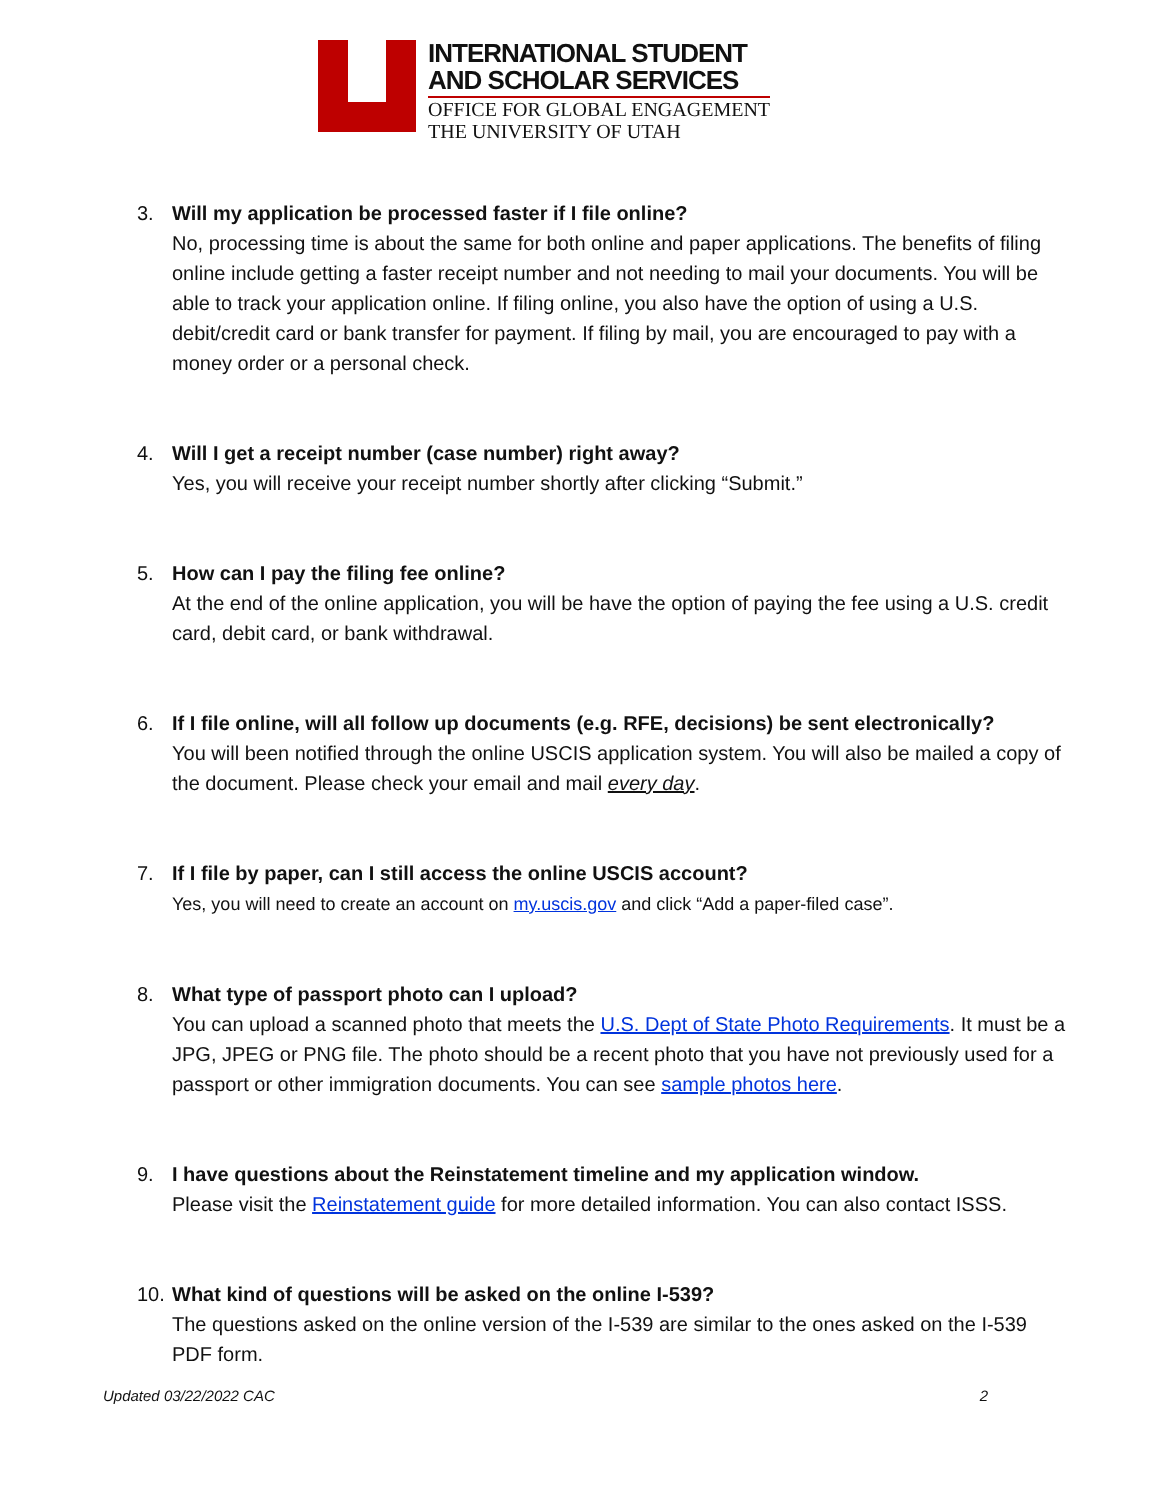INTERNATIONAL STUDENT
AND SCHOLAR SERVICES
OFFICE FOR GLOBAL ENGAGEMENT
THE UNIVERSITY OF UTAH
3. Will my application be processed faster if I file online?
No, processing time is about the same for both online and paper applications. The benefits of filing online include getting a faster receipt number and not needing to mail your documents. You will be able to track your application online. If filing online, you also have the option of using a U.S. debit/credit card or bank transfer for payment. If filing by mail, you are encouraged to pay with a money order or a personal check.
4. Will I get a receipt number (case number) right away?
Yes, you will receive your receipt number shortly after clicking “Submit.”
5. How can I pay the filing fee online?
At the end of the online application, you will be have the option of paying the fee using a U.S. credit card, debit card, or bank withdrawal.
6. If I file online, will all follow up documents (e.g. RFE, decisions) be sent electronically?
You will been notified through the online USCIS application system. You will also be mailed a copy of the document. Please check your email and mail every day.
7. If I file by paper, can I still access the online USCIS account?
Yes, you will need to create an account on my.uscis.gov and click “Add a paper-filed case”.
8. What type of passport photo can I upload?
You can upload a scanned photo that meets the U.S. Dept of State Photo Requirements. It must be a JPG, JPEG or PNG file. The photo should be a recent photo that you have not previously used for a passport or other immigration documents. You can see sample photos here.
9. I have questions about the Reinstatement timeline and my application window.
Please visit the Reinstatement guide for more detailed information. You can also contact ISSS.
10.
What kind of questions will be asked on the online I-539?
The questions asked on the online version of the I-539 are similar to the ones asked on the I-539 PDF form.
Updated 03/22/2022 CAC 2